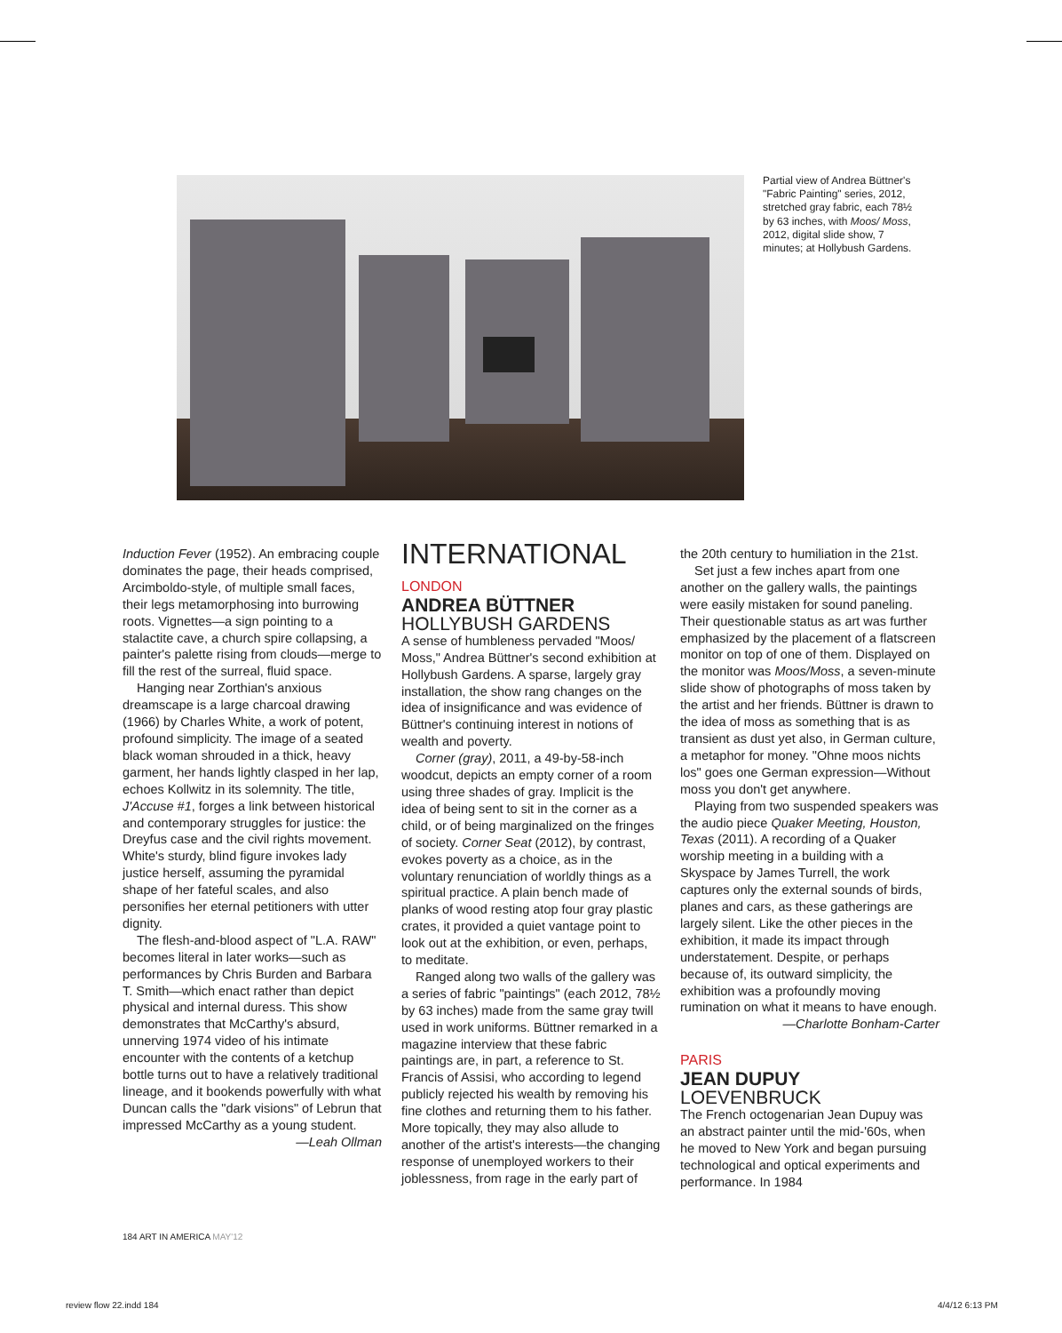Partial view of Andrea Büttner's "Fabric Painting" series, 2012, stretched gray fabric, each 78½ by 63 inches, with Moos/ Moss, 2012, digital slide show, 7 minutes; at Hollybush Gardens.
Induction Fever (1952). An embracing couple dominates the page, their heads comprised, Arcimboldo-style, of multiple small faces, their legs metamorphosing into burrowing roots. Vignettes—a sign pointing to a stalactite cave, a church spire collapsing, a painter's palette rising from clouds—merge to fill the rest of the surreal, fluid space.
Hanging near Zorthian's anxious dreamscape is a large charcoal drawing (1966) by Charles White, a work of potent, profound simplicity. The image of a seated black woman shrouded in a thick, heavy garment, her hands lightly clasped in her lap, echoes Kollwitz in its solemnity. The title, J'Accuse #1, forges a link between historical and contemporary struggles for justice: the Dreyfus case and the civil rights movement. White's sturdy, blind figure invokes lady justice herself, assuming the pyramidal shape of her fateful scales, and also personifies her eternal petitioners with utter dignity.
The flesh-and-blood aspect of "L.A. RAW" becomes literal in later works—such as performances by Chris Burden and Barbara T. Smith—which enact rather than depict physical and internal duress. This show demonstrates that McCarthy's absurd, unnerving 1974 video of his intimate encounter with the contents of a ketchup bottle turns out to have a relatively traditional lineage, and it bookends powerfully with what Duncan calls the "dark visions" of Lebrun that impressed McCarthy as a young student.
—Leah Ollman
INTERNATIONAL
LONDON
ANDREA BÜTTNER
HOLLYBUSH GARDENS
A sense of humbleness pervaded "Moos/ Moss," Andrea Büttner's second exhibition at Hollybush Gardens. A sparse, largely gray installation, the show rang changes on the idea of insignificance and was evidence of Büttner's continuing interest in notions of wealth and poverty.
Corner (gray), 2011, a 49-by-58-inch woodcut, depicts an empty corner of a room using three shades of gray. Implicit is the idea of being sent to sit in the corner as a child, or of being marginalized on the fringes of society. Corner Seat (2012), by contrast, evokes poverty as a choice, as in the voluntary renunciation of worldly things as a spiritual practice. A plain bench made of planks of wood resting atop four gray plastic crates, it provided a quiet vantage point to look out at the exhibition, or even, perhaps, to meditate.
Ranged along two walls of the gallery was a series of fabric "paintings" (each 2012, 78½ by 63 inches) made from the same gray twill used in work uniforms. Büttner remarked in a magazine interview that these fabric paintings are, in part, a reference to St. Francis of Assisi, who according to legend publicly rejected his wealth by removing his fine clothes and returning them to his father. More topically, they may also allude to another of the artist's interests—the changing response of unemployed workers to their joblessness, from rage in the early part of
the 20th century to humiliation in the 21st.
Set just a few inches apart from one another on the gallery walls, the paintings were easily mistaken for sound paneling. Their questionable status as art was further emphasized by the placement of a flatscreen monitor on top of one of them. Displayed on the monitor was Moos/Moss, a seven-minute slide show of photographs of moss taken by the artist and her friends. Büttner is drawn to the idea of moss as something that is as transient as dust yet also, in German culture, a metaphor for money. "Ohne moos nichts los" goes one German expression—Without moss you don't get anywhere.
Playing from two suspended speakers was the audio piece Quaker Meeting, Houston, Texas (2011). A recording of a Quaker worship meeting in a building with a Skyspace by James Turrell, the work captures only the external sounds of birds, planes and cars, as these gatherings are largely silent. Like the other pieces in the exhibition, it made its impact through understatement. Despite, or perhaps because of, its outward simplicity, the exhibition was a profoundly moving rumination on what it means to have enough.
—Charlotte Bonham-Carter
PARIS
JEAN DUPUY
LOEVENBRUCK
The French octogenarian Jean Dupuy was an abstract painter until the mid-'60s, when he moved to New York and began pursuing technological and optical experiments and performance. In 1984
184 ART IN AMERICA MAY'12
review flow 22.indd 184 4/4/12 6:13 PM